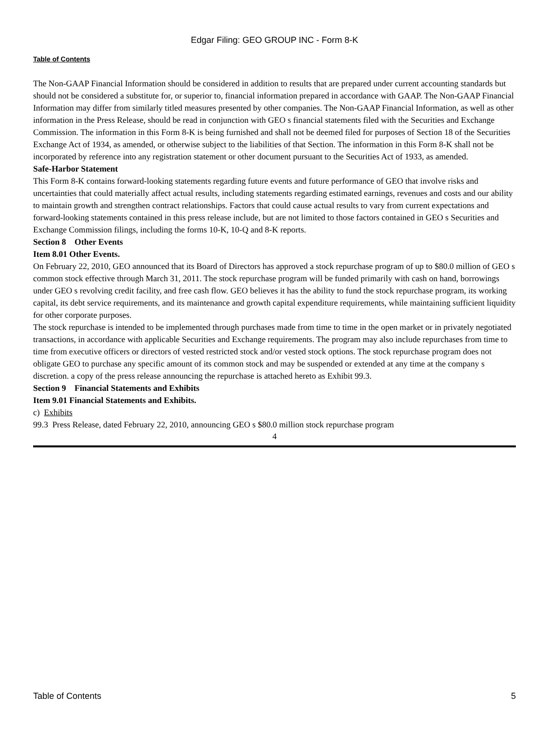Edgar Filing: GEO GROUP INC - Form 8-K
Table of Contents
The Non-GAAP Financial Information should be considered in addition to results that are prepared under current accounting standards but should not be considered a substitute for, or superior to, financial information prepared in accordance with GAAP. The Non-GAAP Financial Information may differ from similarly titled measures presented by other companies. The Non-GAAP Financial Information, as well as other information in the Press Release, should be read in conjunction with GEO s financial statements filed with the Securities and Exchange Commission. The information in this Form 8-K is being furnished and shall not be deemed filed for purposes of Section 18 of the Securities Exchange Act of 1934, as amended, or otherwise subject to the liabilities of that Section. The information in this Form 8-K shall not be incorporated by reference into any registration statement or other document pursuant to the Securities Act of 1933, as amended.
Safe-Harbor Statement
This Form 8-K contains forward-looking statements regarding future events and future performance of GEO that involve risks and uncertainties that could materially affect actual results, including statements regarding estimated earnings, revenues and costs and our ability to maintain growth and strengthen contract relationships. Factors that could cause actual results to vary from current expectations and forward-looking statements contained in this press release include, but are not limited to those factors contained in GEO s Securities and Exchange Commission filings, including the forms 10-K, 10-Q and 8-K reports.
Section 8 Other Events
Item 8.01 Other Events.
On February 22, 2010, GEO announced that its Board of Directors has approved a stock repurchase program of up to $80.0 million of GEO s common stock effective through March 31, 2011. The stock repurchase program will be funded primarily with cash on hand, borrowings under GEO s revolving credit facility, and free cash flow. GEO believes it has the ability to fund the stock repurchase program, its working capital, its debt service requirements, and its maintenance and growth capital expenditure requirements, while maintaining sufficient liquidity for other corporate purposes.
The stock repurchase is intended to be implemented through purchases made from time to time in the open market or in privately negotiated transactions, in accordance with applicable Securities and Exchange requirements. The program may also include repurchases from time to time from executive officers or directors of vested restricted stock and/or vested stock options. The stock repurchase program does not obligate GEO to purchase any specific amount of its common stock and may be suspended or extended at any time at the company s discretion. a copy of the press release announcing the repurchase is attached hereto as Exhibit 99.3.
Section 9 Financial Statements and Exhibits
Item 9.01 Financial Statements and Exhibits.
c) Exhibits
99.3 Press Release, dated February 22, 2010, announcing GEO s $80.0 million stock repurchase program
4
Table of Contents 5